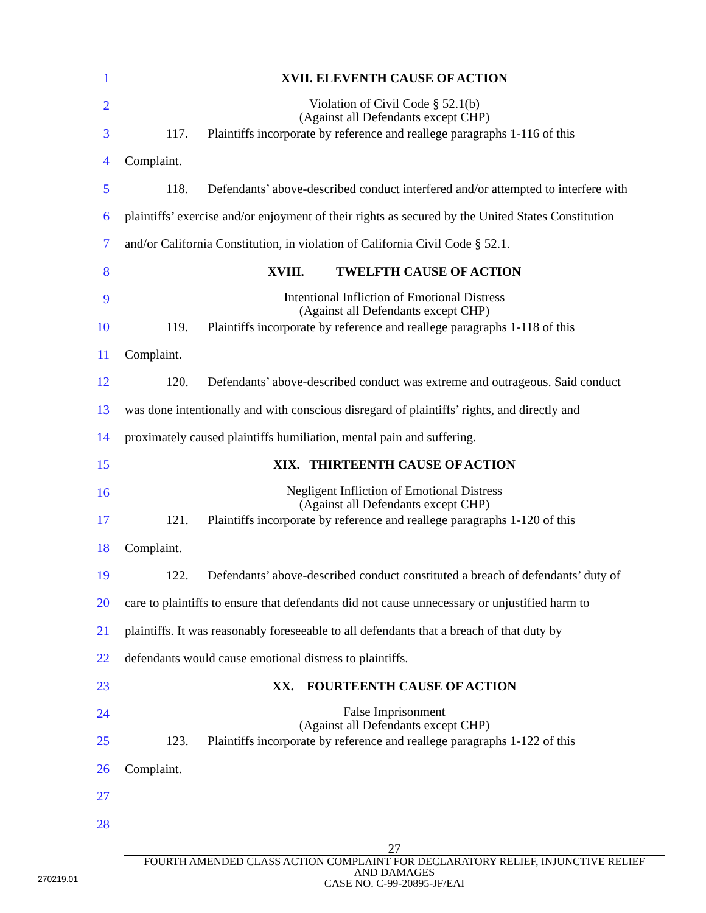1
2
3
4
5
6
7
8
9
10
11
12
13
14
15
16
17
18
19
20
21
22
23
24
25
26
27
28
XVII. ELEVENTH CAUSE OF ACTION
Violation of Civil Code § 52.1(b)
(Against all Defendants except CHP)
117. Plaintiffs incorporate by reference and reallege paragraphs 1-116 of this
Complaint.
118. Defendants’ above-described conduct interfered and/or attempted to interfere with
plaintiffs’ exercise and/or enjoyment of their rights as secured by the United States Constitution
and/or California Constitution, in violation of California Civil Code § 52.1.
XVIII. TWELFTH CAUSE OF ACTION
Intentional Infliction of Emotional Distress
(Against all Defendants except CHP)
119. Plaintiffs incorporate by reference and reallege paragraphs 1-118 of this
Complaint.
120. Defendants’ above-described conduct was extreme and outrageous. Said conduct
was done intentionally and with conscious disregard of plaintiffs’ rights, and directly and
proximately caused plaintiffs humiliation, mental pain and suffering.
XIX. THIRTEENTH CAUSE OF ACTION
Negligent Infliction of Emotional Distress
(Against all Defendants except CHP)
121. Plaintiffs incorporate by reference and reallege paragraphs 1-120 of this
Complaint.
122. Defendants’ above-described conduct constituted a breach of defendants’ duty of
care to plaintiffs to ensure that defendants did not cause unnecessary or unjustified harm to
plaintiffs. It was reasonably foreseeable to all defendants that a breach of that duty by
defendants would cause emotional distress to plaintiffs.
XX. FOURTEENTH CAUSE OF ACTION
False Imprisonment
(Against all Defendants except CHP)
123. Plaintiffs incorporate by reference and reallege paragraphs 1-122 of this
Complaint.
27
FOURTH AMENDED CLASS ACTION COMPLAINT FOR DECLARATORY RELIEF, INJUNCTIVE RELIEF
AND DAMAGES
CASE NO. C-99-20895-JF/EAI
270219.01